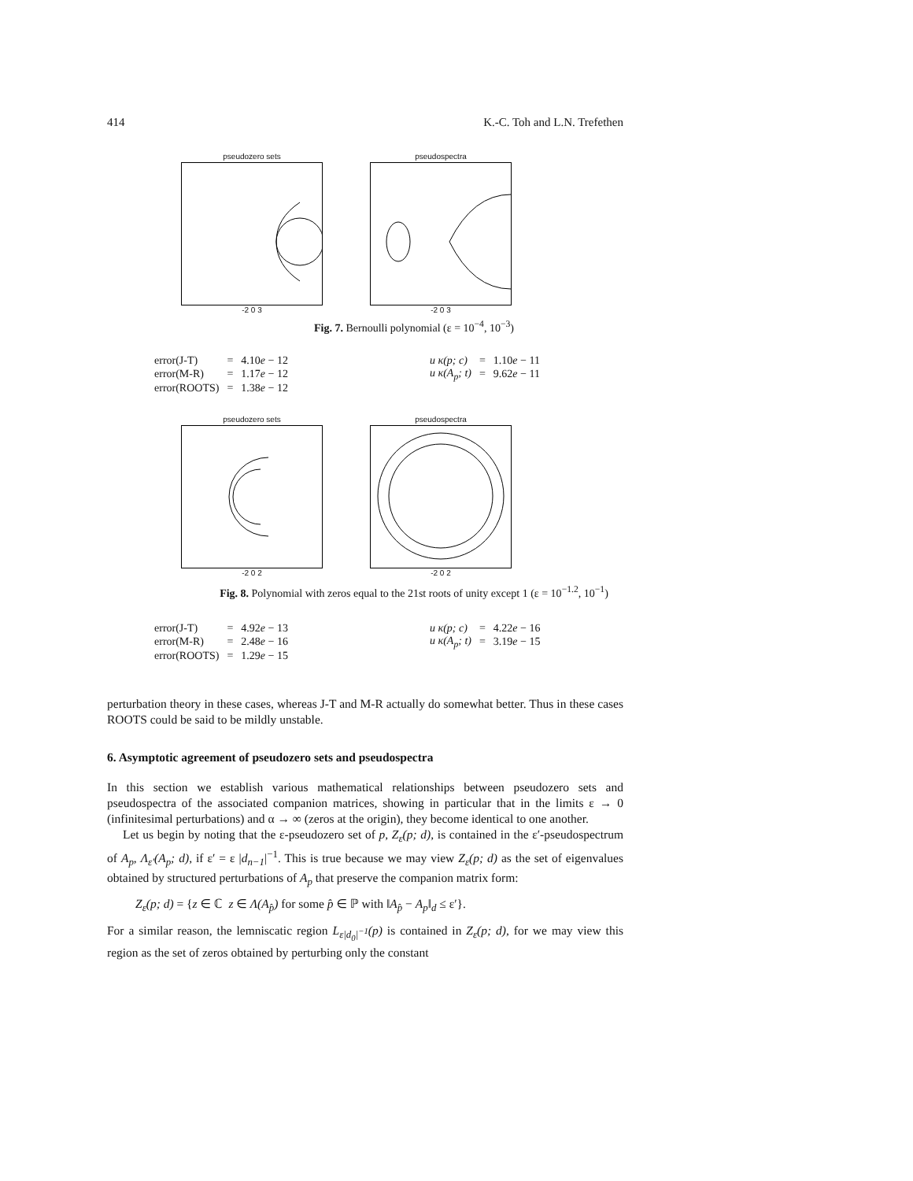414 K.-C. Toh and L.N. Trefethen
pseudozero sets
-2 0 3
pseudospectra
-2 0 3
Fig. 7. Bernoulli polynomial (ε = 10<sup>−4</sup>, 10<sup>−3</sup>)
| error(J-T) | = | 4.10 e − 12 | | u κ(p; c) | = | 1.10 e − 11 |
| error(M-R) | = | 1.17 e − 12 | | u κ(A<sub>p</sub>; t) | = | 9.62 e − 11 |
| error(ROOTS) | = | 1.38 e − 12 | | | | |
pseudozero sets
-2 0 2
pseudospectra
-2 0 2
Fig. 8. Polynomial with zeros equal to the 21st roots of unity except 1 (ε = 10<sup>−1.2</sup>, 10<sup>−1</sup>)
| error(J-T) | = | 4.92 e − 13 | | u κ(p; c) | = | 4.22 e − 16 |
| error(M-R) | = | 2.48 e − 16 | | u κ(A<sub>p</sub>; t) | = | 3.19 e − 15 |
| error(ROOTS) | = | 1.29 e − 15 | | | | |
perturbation theory in these cases, whereas J-T and M-R actually do somewhat better. Thus in these cases ROOTS could be said to be mildly unstable.
6. Asymptotic agreement of pseudozero sets and pseudospectra
In this section we establish various mathematical relationships between pseudozero sets and pseudospectra of the associated companion matrices, showing in particular that in the limits ε → 0 (infinitesimal perturbations) and α → ∞ (zeros at the origin), they become identical to one another.
Let us begin by noting that the ε-pseudozero set of p, Z<sub>ε</sub>(p; d), is contained in the ε′-pseudospectrum of A<sub>p</sub>, Λ<sub>ε′</sub>(A<sub>p</sub>; d), if ε′ = ε |d<sub>n−1</sub>|<sup>−1</sup>. This is true because we may view Z<sub>ε</sub>(p; d) as the set of eigenvalues obtained by structured perturbations of A<sub>p</sub> that preserve the companion matrix form:
Z<sub>ε</sub>(p; d) = {z ∈ ℂ z ∈ Λ(A<sub>p̂</sub>) for some p̂ ∈ ℙ with ‖A<sub>p̂</sub> − A<sub>p</sub>‖<sub>d</sub> ≤ ε′}.
For a similar reason, the lemniscatic region L<sub>ε|d<sub>0</sub>|<sup>−1</sup></sub>(p) is contained in Z<sub>ε</sub>(p; d), for we may view this region as the set of zeros obtained by perturbing only the constant